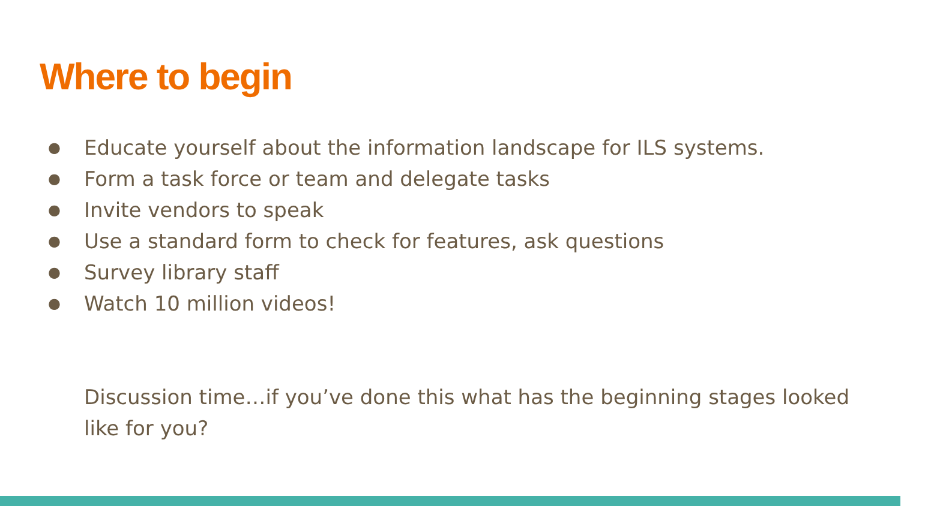Where to begin
● Educate yourself about the information landscape for ILS systems.
● Form a task force or team and delegate tasks
● Invite vendors to speak
● Use a standard form to check for features, ask questions
● Survey library staff
● Watch 10 million videos!
Discussion time…if you’ve done this what has the beginning stages looked like for you?